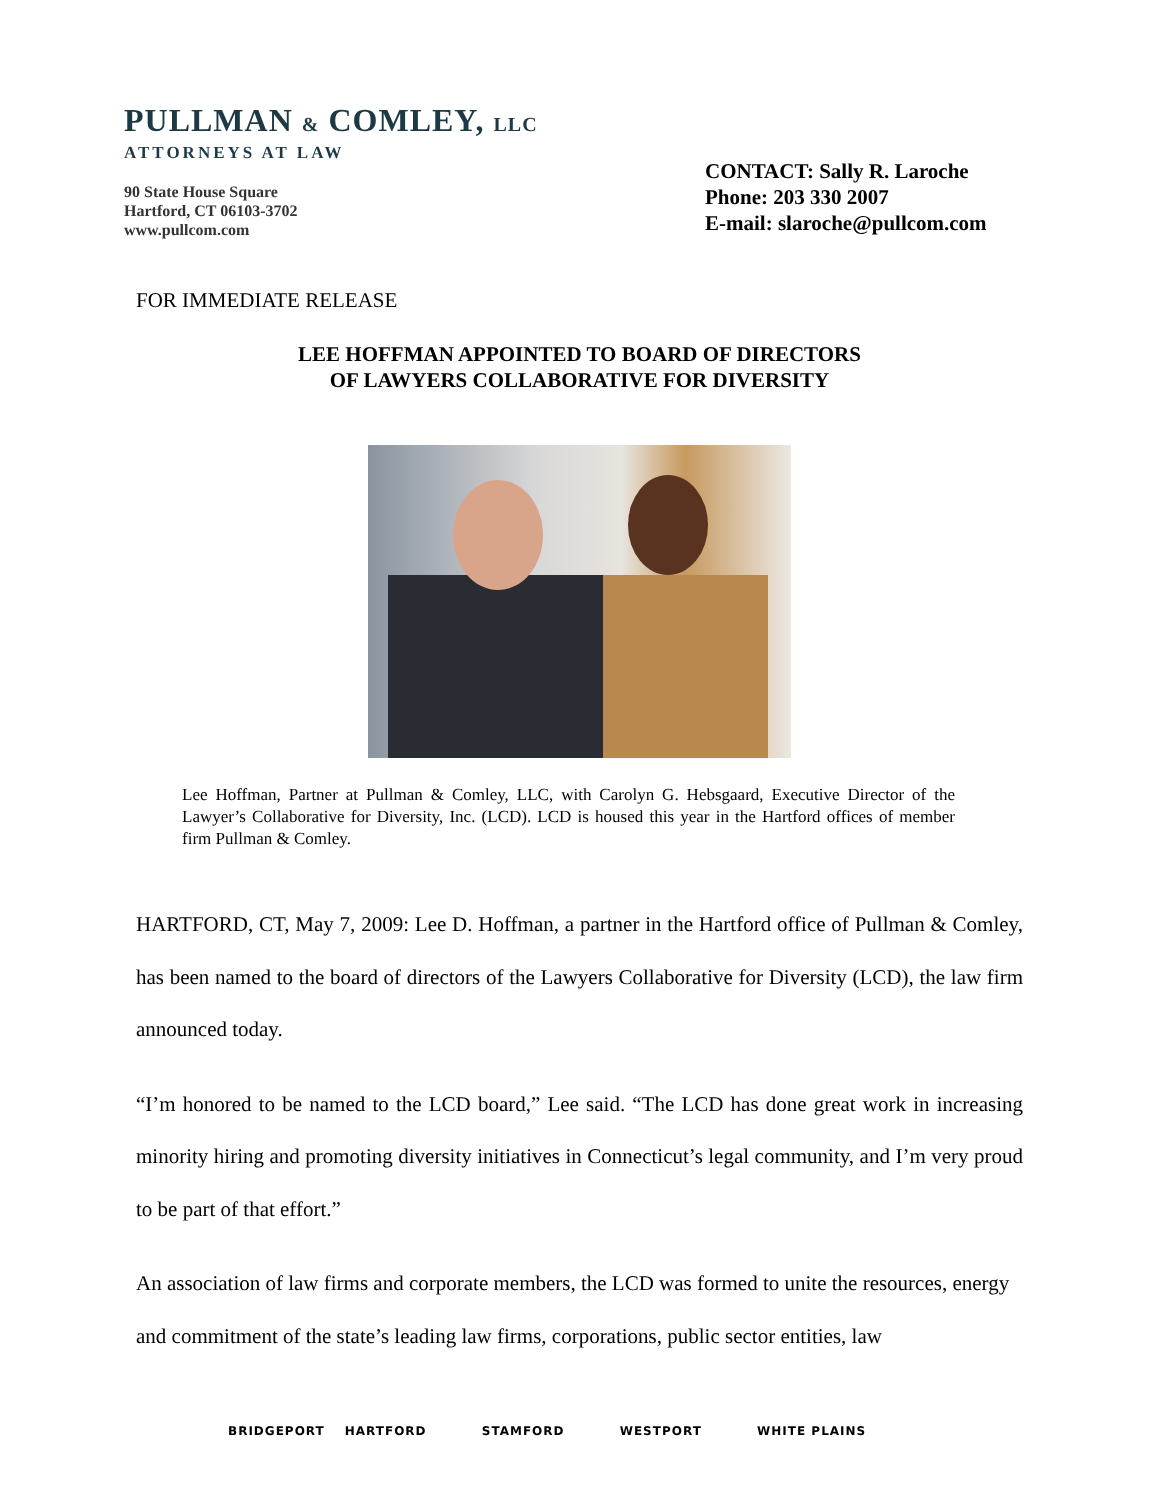PULLMAN & COMLEY, LLC
ATTORNEYS AT LAW
90 State House Square
Hartford, CT 06103-3702
www.pullcom.com
CONTACT: Sally R. Laroche
Phone: 203 330 2007
E-mail: slaroche@pullcom.com
FOR IMMEDIATE RELEASE
LEE HOFFMAN APPOINTED TO BOARD OF DIRECTORS
OF LAWYERS COLLABORATIVE FOR DIVERSITY
Lee Hoffman, Partner at Pullman & Comley, LLC, with Carolyn G. Hebsgaard, Executive Director of the Lawyer’s Collaborative for Diversity, Inc. (LCD). LCD is housed this year in the Hartford offices of member firm Pullman & Comley.
HARTFORD, CT, May 7, 2009: Lee D. Hoffman, a partner in the Hartford office of Pullman & Comley, has been named to the board of directors of the Lawyers Collaborative for Diversity (LCD), the law firm announced today.
“I’m honored to be named to the LCD board,” Lee said. “The LCD has done great work in increasing minority hiring and promoting diversity initiatives in Connecticut’s legal community, and I’m very proud to be part of that effort.”
An association of law firms and corporate members, the LCD was formed to unite the resources, energy and commitment of the state’s leading law firms, corporations, public sector entities, law
BRIDGEPORT HARTFORD STAMFORD WESTPORT WHITE PLAINS